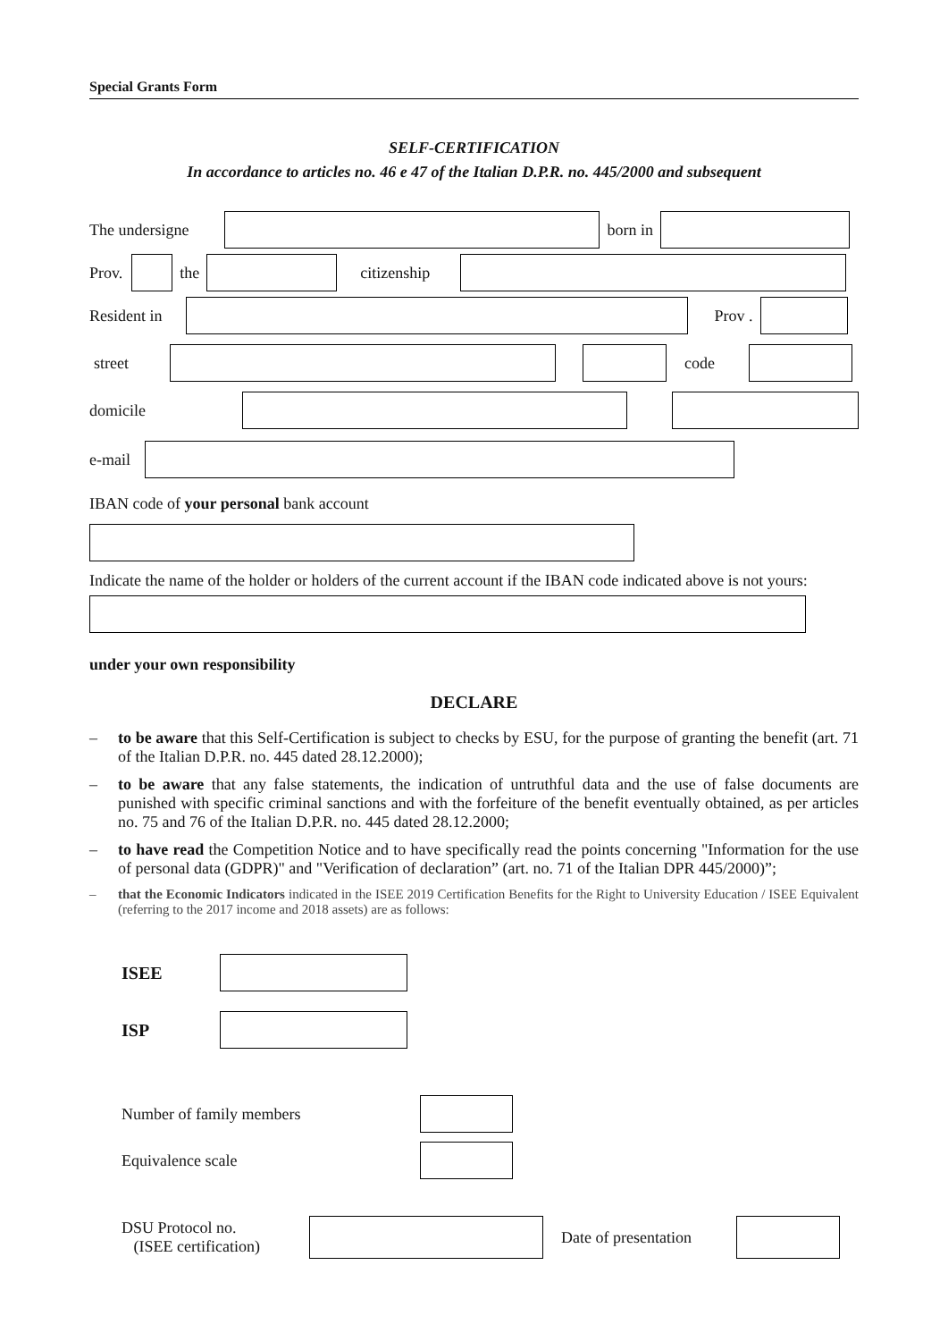Special Grants Form
SELF-CERTIFICATION
In accordance to articles no. 46 e 47 of the Italian D.P.R. no. 445/2000 and subsequent
The undersigne born in
Prov. the citizenship
Resident in Prov .
street code
domicile
e-mail
IBAN code of your personal bank account
Indicate the name of the holder or holders of the current account if the IBAN code indicated above is not yours:
under your own responsibility
DECLARE
– to be aware that this Self-Certification is subject to checks by ESU, for the purpose of granting the benefit (art. 71 of the Italian D.P.R. no. 445 dated 28.12.2000);
– to be aware that any false statements, the indication of untruthful data and the use of false documents are punished with specific criminal sanctions and with the forfeiture of the benefit eventually obtained, as per articles no. 75 and 76 of the Italian D.P.R. no. 445 dated 28.12.2000;
– to have read the Competition Notice and to have specifically read the points concerning "Information for the use of personal data (GDPR)" and "Verification of declaration” (art. no. 71 of the Italian DPR 445/2000)”;
– that the Economic Indicators indicated in the ISEE 2019 Certification Benefits for the Right to University Education / ISEE Equivalent (referring to the 2017 income and 2018 assets) are as follows:
ISEE
ISP
Number of family members
Equivalence scale
DSU Protocol no.
(ISEE certification) Date of presentation